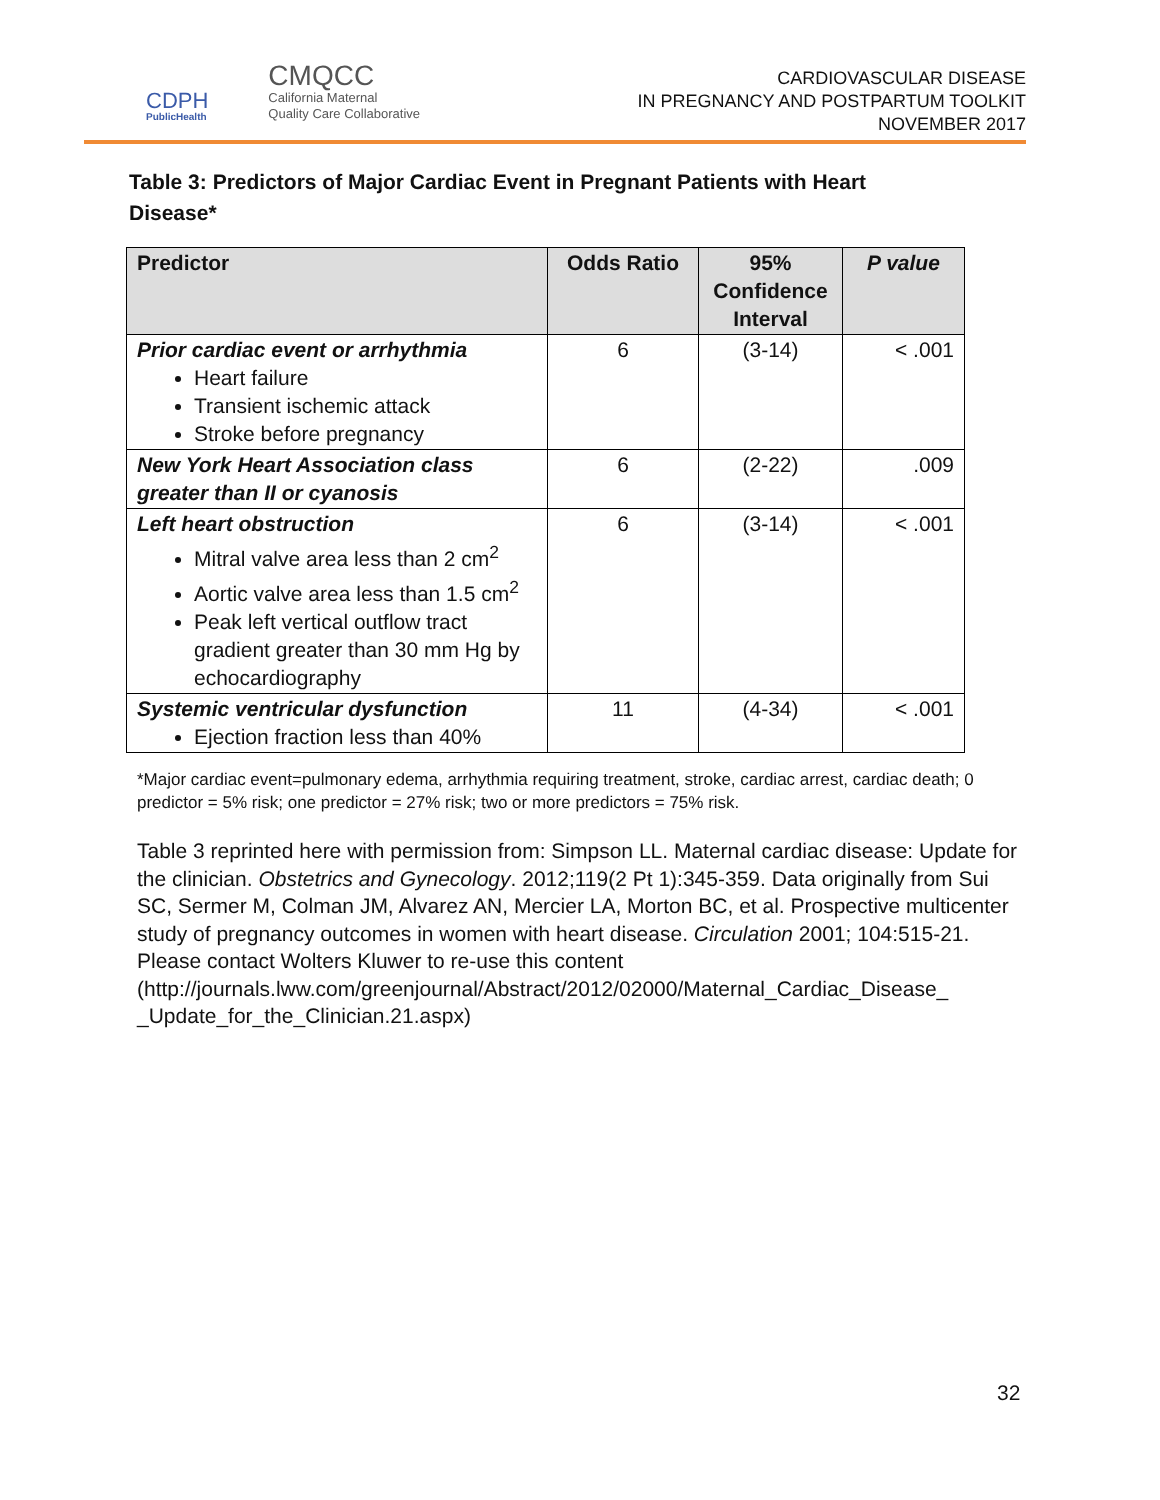CDPH
PublicHealth
CMQCC
California Maternal
Quality Care Collaborative
CARDIOVASCULAR DISEASE
IN PREGNANCY AND POSTPARTUM TOOLKIT
NOVEMBER 2017
Table 3: Predictors of Major Cardiac Event in Pregnant Patients with Heart Disease*
| Predictor | Odds Ratio | 95% Confidence Interval | P value |
| --- | --- | --- | --- |
| Prior cardiac event or arrhythmia Heart failure Transient ischemic attack Stroke before pregnancy | 6 | (3-14) | < .001 |
| New York Heart Association class greater than II or cyanosis | 6 | (2-22) | .009 |
| Left heart obstruction Mitral valve area less than 2 cm<sup>2</sup> Aortic valve area less than 1.5 cm<sup>2</sup> Peak left vertical outflow tract gradient greater than 30 mm Hg by echocardiography | 6 | (3-14) | < .001 |
| Systemic ventricular dysfunction Ejection fraction less than 40% | 11 | (4-34) | < .001 |
*Major cardiac event=pulmonary edema, arrhythmia requiring treatment, stroke, cardiac arrest, cardiac death; 0 predictor = 5% risk; one predictor = 27% risk; two or more predictors = 75% risk.
Table 3 reprinted here with permission from: Simpson LL. Maternal cardiac disease: Update for the clinician. Obstetrics and Gynecology. 2012;119(2 Pt 1):345-359. Data originally from Sui SC, Sermer M, Colman JM, Alvarez AN, Mercier LA, Morton BC, et al. Prospective multicenter study of pregnancy outcomes in women with heart disease. Circulation 2001; 104:515-21. Please contact Wolters Kluwer to re-use this content (http://journals.lww.com/greenjournal/Abstract/2012/02000/Maternal_Cardiac_Disease_ _Update_for_the_Clinician.21.aspx)
32